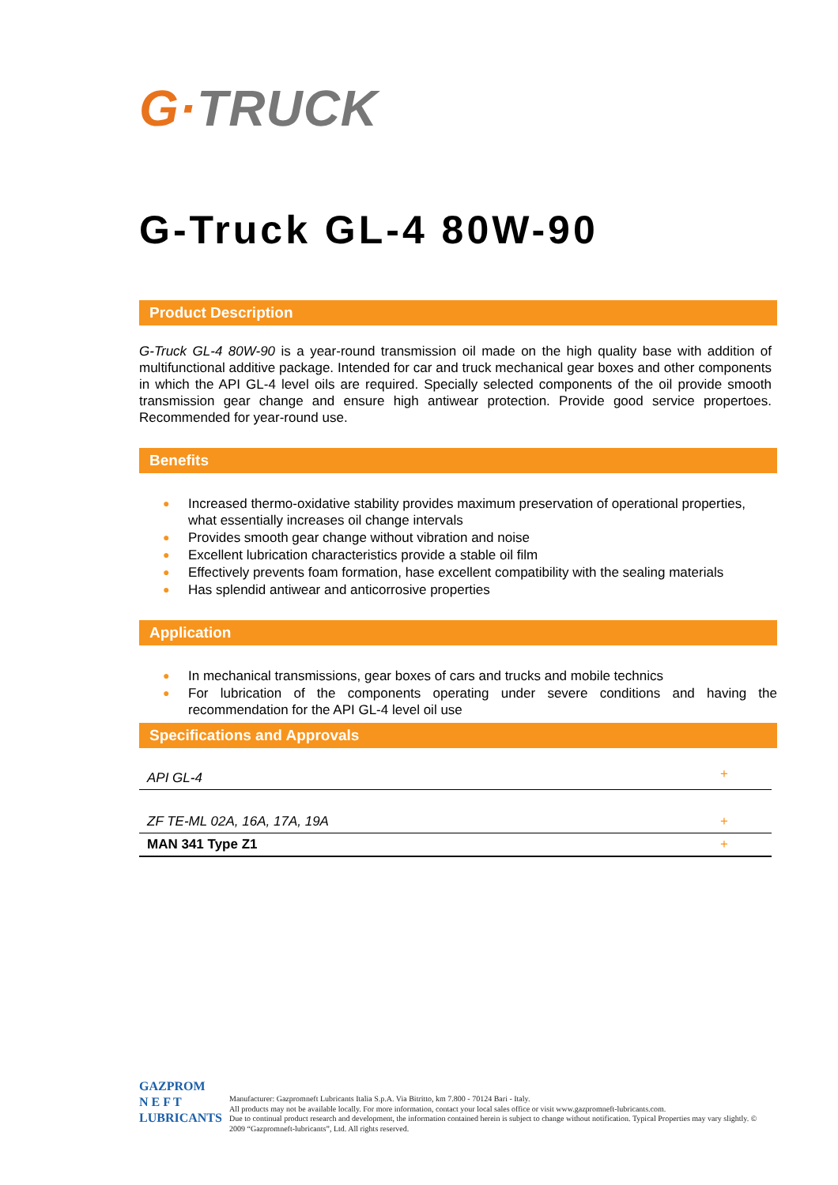G·TRUCK
G-Truck GL-4 80W-90
Product Description
G-Truck GL-4 80W-90 is a year-round transmission oil made on the high quality base with addition of multifunctional additive package. Intended for car and truck mechanical gear boxes and other components in which the API GL-4 level oils are required. Specially selected components of the oil provide smooth transmission gear change and ensure high antiwear protection. Provide good service propertoes. Recommended for year-round use.
Benefits
● Increased thermo-oxidative stability provides maximum preservation of operational properties, what essentially increases oil change intervals
● Provides smooth gear change without vibration and noise
● Excellent lubrication characteristics provide a stable oil film
● Effectively prevents foam formation, hase excellent compatibility with the sealing materials
● Has splendid antiwear and anticorrosive properties
Application
● In mechanical transmissions, gear boxes of cars and trucks and mobile technics
● For lubrication of the components operating under severe conditions and having the recommendation for the API GL-4 level oil use
Specifications and Approvals
| API GL-4 | + |
| ZF TE-ML 02A, 16A, 17A, 19A | + |
| MAN 341 Type Z1 | + |
GAZPROM
N E F T
LUBRICANTS
Manufacturer: Gazpromneft Lubricants Italia S.p.A. Via Bitritto, km 7.800 - 70124 Bari - Italy.
All products may not be available locally. For more information, contact your local sales office or visit www.gazpromneft-lubricants.com.
Due to continual product research and development, the information contained herein is subject to change without notification. Typical Properties may vary slightly. © 2009 “Gazpromneft-lubricants”, Ltd. All rights reserved.